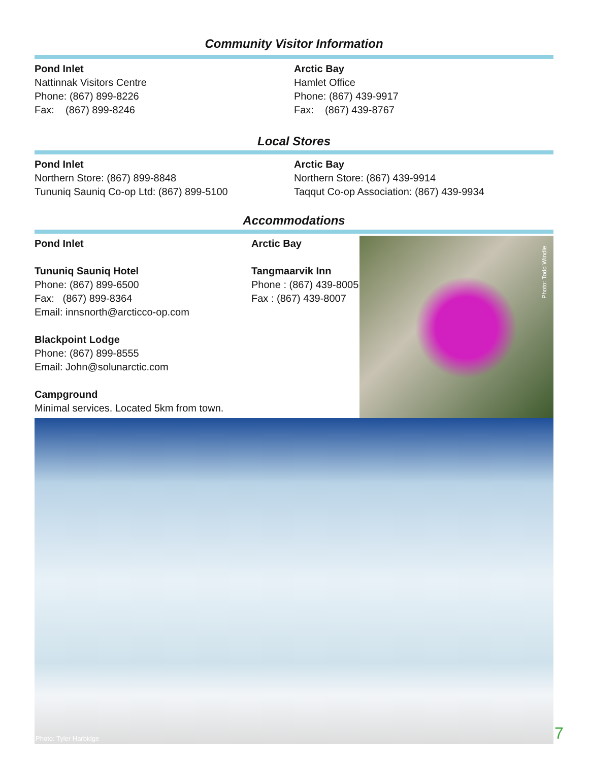Community Visitor Information
Pond Inlet
Nattinnak Visitors Centre
Phone: (867) 899-8226
Fax: (867) 899-8246
Arctic Bay
Hamlet Office
Phone: (867) 439-9917
Fax: (867) 439-8767
Local Stores
Pond Inlet
Northern Store: (867) 899-8848
Tununiq Sauniq Co-op Ltd: (867) 899-5100
Arctic Bay
Northern Store: (867) 439-9914
Taqqut Co-op Association: (867) 439-9934
Accommodations
Pond Inlet
Tununiq Sauniq Hotel
Phone: (867) 899-6500
Fax: (867) 899-8364
Email: innsnorth@arcticco-op.com
Blackpoint Lodge
Phone: (867) 899-8555
Email: John@solunarctic.com
Campground
Minimal services. Located 5km from town.
Arctic Bay
Tangmaarvik Inn
Phone : (867) 439-8005
Fax : (867) 439-8007
Photo: Todd Windle
Photo: Tyler Harbidge
7